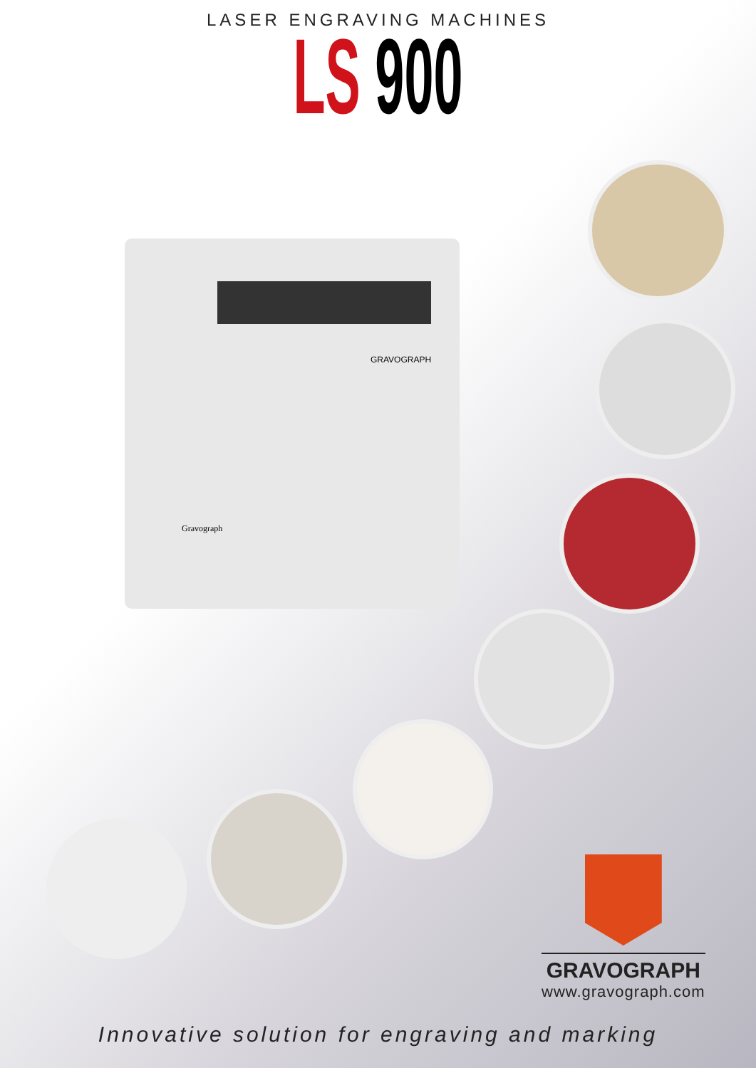LASER ENGRAVING MACHINES
LS 900
GRAVOGRAPH
Gravograph
GRAVOGRAPH
www.gravograph.com
Innovative solution for engraving and marking